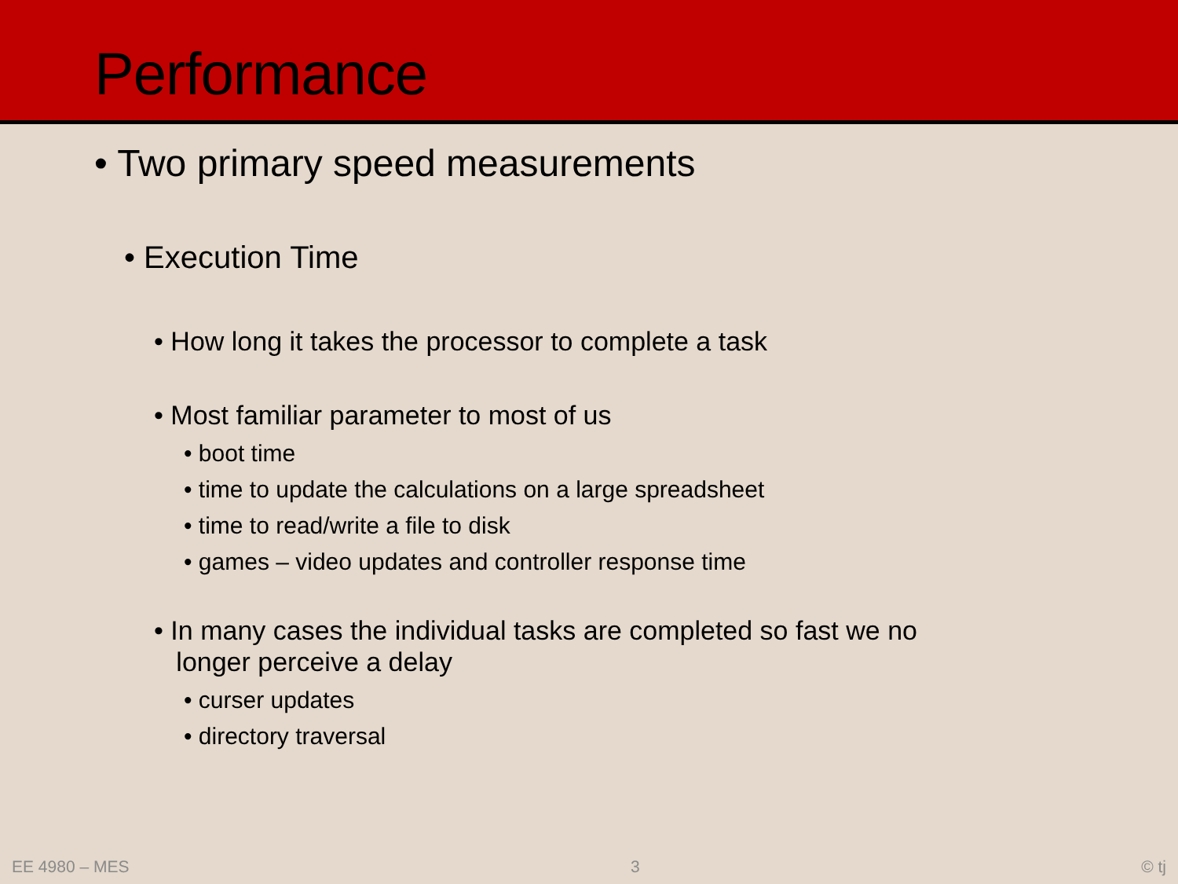Performance
• Two primary speed measurements
• Execution Time
• How long it takes the processor to complete a task
• Most familiar parameter to most of us
• boot time
• time to update the calculations on a large spreadsheet
• time to read/write a file to disk
• games – video updates and controller response time
• In many cases the individual tasks are completed so fast we no
longer perceive a delay
• curser updates
• directory traversal
EE 4980 – MES 3 © tj